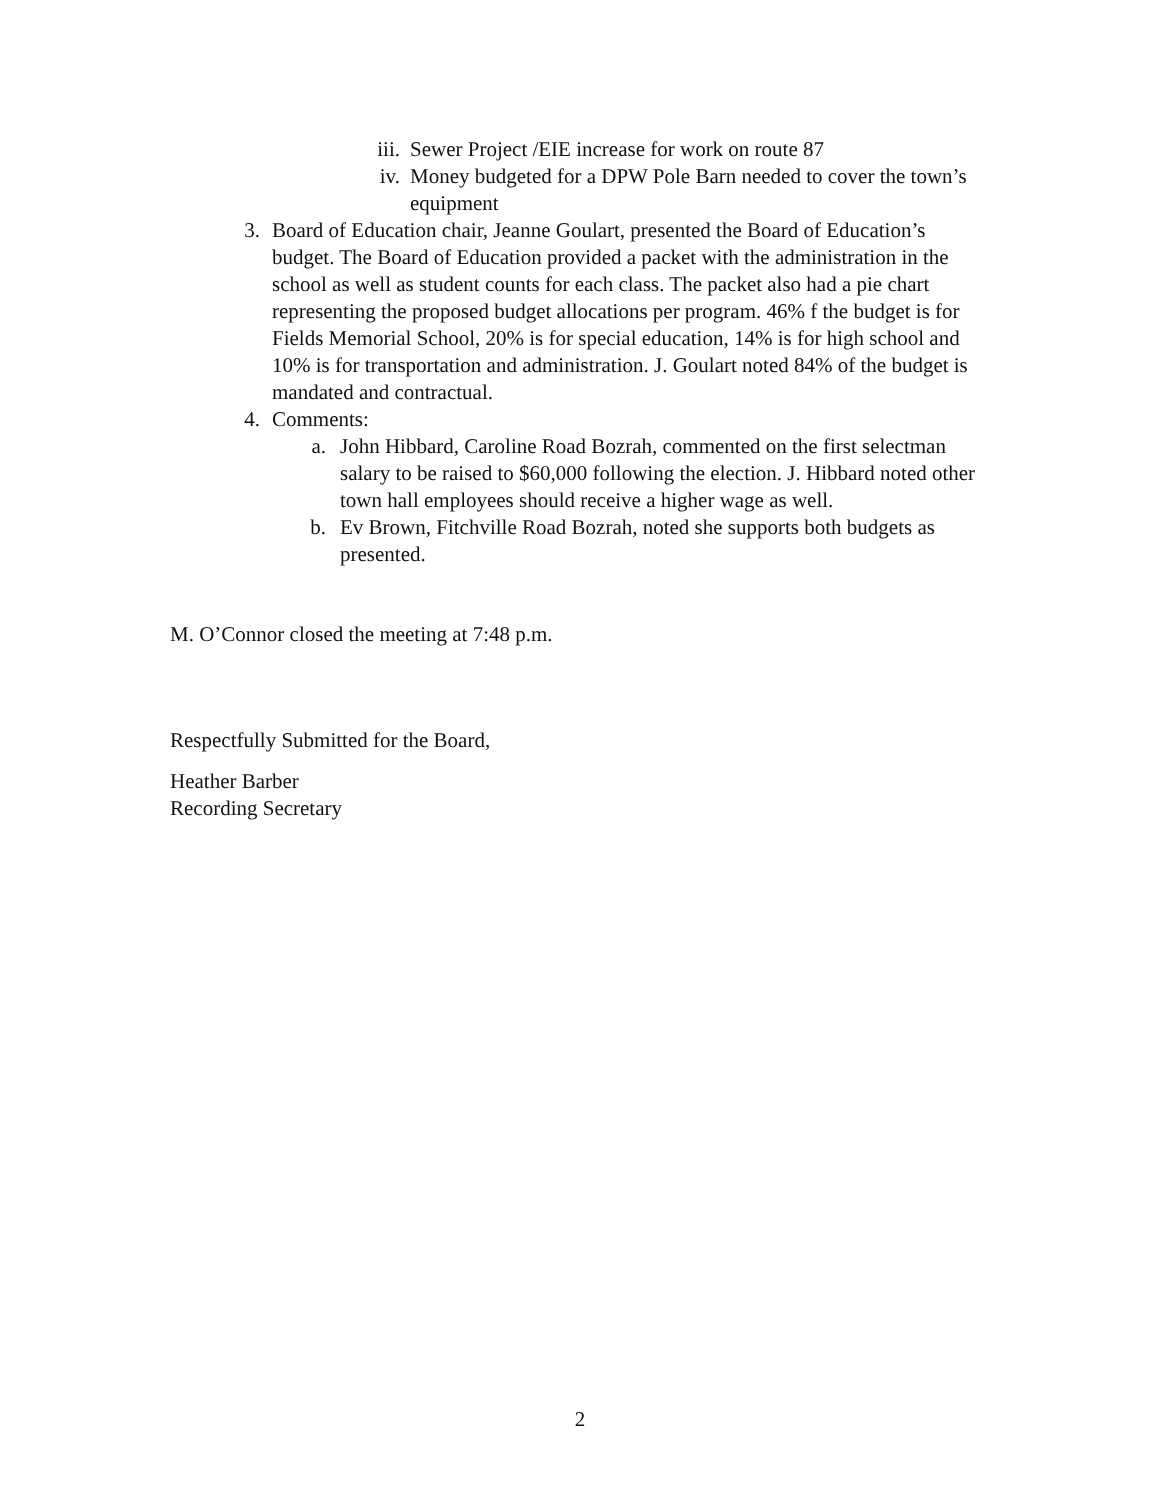iii. Sewer Project /EIE increase for work on route 87
iv. Money budgeted for a DPW Pole Barn needed to cover the town’s equipment
3. Board of Education chair, Jeanne Goulart, presented the Board of Education’s budget. The Board of Education provided a packet with the administration in the school as well as student counts for each class. The packet also had a pie chart representing the proposed budget allocations per program. 46% f the budget is for Fields Memorial School, 20% is for special education, 14% is for high school and 10% is for transportation and administration. J. Goulart noted 84% of the budget is mandated and contractual.
4. Comments:
a. John Hibbard, Caroline Road Bozrah, commented on the first selectman salary to be raised to $60,000 following the election. J. Hibbard noted other town hall employees should receive a higher wage as well.
b. Ev Brown, Fitchville Road Bozrah, noted she supports both budgets as presented.
M. O’Connor closed the meeting at 7:48 p.m.
Respectfully Submitted for the Board,
Heather Barber
Recording Secretary
2